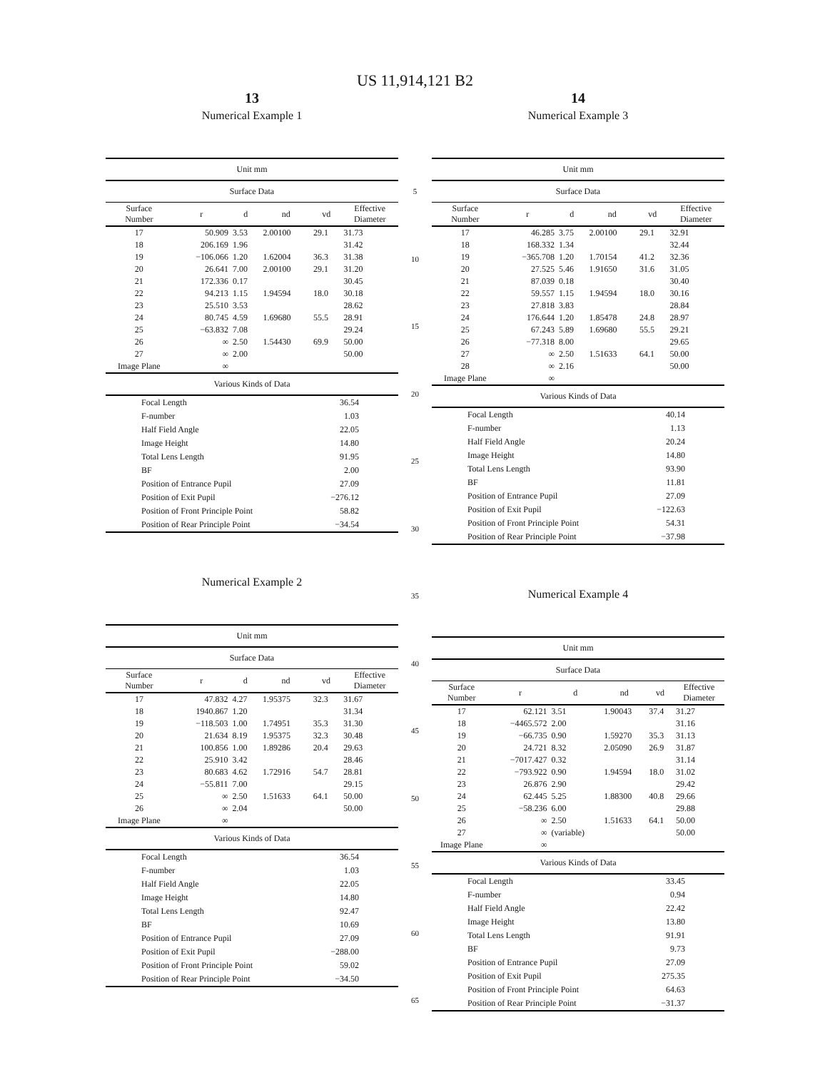US 11,914,121 B2
13
Numerical Example 1
| Unit mm | | | | | |
| --- | --- | --- | --- | --- | --- |
| Surface Data | | | | | |
| Surface Number | r | d | nd | vd | Effective Diameter |
| 17 | 50.909 | 3.53 | 2.00100 | 29.1 | 31.73 |
| 18 | 206.169 | 1.96 | | | 31.42 |
| 19 | −106.066 | 1.20 | 1.62004 | 36.3 | 31.38 |
| 20 | 26.641 | 7.00 | 2.00100 | 29.1 | 31.20 |
| 21 | 172.336 | 0.17 | | | 30.45 |
| 22 | 94.213 | 1.15 | 1.94594 | 18.0 | 30.18 |
| 23 | 25.510 | 3.53 | | | 28.62 |
| 24 | 80.745 | 4.59 | 1.69680 | 55.5 | 28.91 |
| 25 | −63.832 | 7.08 | | | 29.24 |
| 26 | ∞ | 2.50 | 1.54430 | 69.9 | 50.00 |
| 27 | ∞ | 2.00 | | | 50.00 |
| Image Plane | ∞ | | | | |
| Various Kinds of Data | | | | | |
| Focal Length | 36.54 |
| F-number | 1.03 |
| Half Field Angle | 22.05 |
| Image Height | 14.80 |
| Total Lens Length | 91.95 |
| BF | 2.00 |
| Position of Entrance Pupil | 27.09 |
| Position of Exit Pupil | −276.12 |
| Position of Front Principle Point | 58.82 |
| Position of Rear Principle Point | −34.54 |
Numerical Example 2
| Unit mm | | | | | |
| --- | --- | --- | --- | --- | --- |
| Surface Data | | | | | |
| Surface Number | r | d | nd | vd | Effective Diameter |
| 17 | 47.832 | 4.27 | 1.95375 | 32.3 | 31.67 |
| 18 | 1940.867 | 1.20 | | | 31.34 |
| 19 | −118.503 | 1.00 | 1.74951 | 35.3 | 31.30 |
| 20 | 21.634 | 8.19 | 1.95375 | 32.3 | 30.48 |
| 21 | 100.856 | 1.00 | 1.89286 | 20.4 | 29.63 |
| 22 | 25.910 | 3.42 | | | 28.46 |
| 23 | 80.683 | 4.62 | 1.72916 | 54.7 | 28.81 |
| 24 | −55.811 | 7.00 | | | 29.15 |
| 25 | ∞ | 2.50 | 1.51633 | 64.1 | 50.00 |
| 26 | ∞ | 2.04 | | | 50.00 |
| Image Plane | ∞ | | | | |
| Various Kinds of Data | | | | | |
| Focal Length | 36.54 |
| F-number | 1.03 |
| Half Field Angle | 22.05 |
| Image Height | 14.80 |
| Total Lens Length | 92.47 |
| BF | 10.69 |
| Position of Entrance Pupil | 27.09 |
| Position of Exit Pupil | −288.00 |
| Position of Front Principle Point | 59.02 |
| Position of Rear Principle Point | −34.50 |
5
10
15
20
25
30
35
40
45
50
55
60
65
14
Numerical Example 3
| Unit mm | | | | | |
| --- | --- | --- | --- | --- | --- |
| Surface Data | | | | | |
| Surface Number | r | d | nd | vd | Effective Diameter |
| 17 | 46.285 | 3.75 | 2.00100 | 29.1 | 32.91 |
| 18 | 168.332 | 1.34 | | | 32.44 |
| 19 | −365.708 | 1.20 | 1.70154 | 41.2 | 32.36 |
| 20 | 27.525 | 5.46 | 1.91650 | 31.6 | 31.05 |
| 21 | 87.039 | 0.18 | | | 30.40 |
| 22 | 59.557 | 1.15 | 1.94594 | 18.0 | 30.16 |
| 23 | 27.818 | 3.83 | | | 28.84 |
| 24 | 176.644 | 1.20 | 1.85478 | 24.8 | 28.97 |
| 25 | 67.243 | 5.89 | 1.69680 | 55.5 | 29.21 |
| 26 | −77.318 | 8.00 | | | 29.65 |
| 27 | ∞ | 2.50 | 1.51633 | 64.1 | 50.00 |
| 28 | ∞ | 2.16 | | | 50.00 |
| Image Plane | ∞ | | | | |
| Various Kinds of Data | | | | | |
| Focal Length | 40.14 |
| F-number | 1.13 |
| Half Field Angle | 20.24 |
| Image Height | 14.80 |
| Total Lens Length | 93.90 |
| BF | 11.81 |
| Position of Entrance Pupil | 27.09 |
| Position of Exit Pupil | −122.63 |
| Position of Front Principle Point | 54.31 |
| Position of Rear Principle Point | −37.98 |
Numerical Example 4
| Unit mm | | | | | |
| --- | --- | --- | --- | --- | --- |
| Surface Data | | | | | |
| Surface Number | r | d | nd | vd | Effective Diameter |
| 17 | 62.121 | 3.51 | 1.90043 | 37.4 | 31.27 |
| 18 | −4465.572 | 2.00 | | | 31.16 |
| 19 | −66.735 | 0.90 | 1.59270 | 35.3 | 31.13 |
| 20 | 24.721 | 8.32 | 2.05090 | 26.9 | 31.87 |
| 21 | −7017.427 | 0.32 | | | 31.14 |
| 22 | −793.922 | 0.90 | 1.94594 | 18.0 | 31.02 |
| 23 | 26.876 | 2.90 | | | 29.42 |
| 24 | 62.445 | 5.25 | 1.88300 | 40.8 | 29.66 |
| 25 | −58.236 | 6.00 | | | 29.88 |
| 26 | ∞ | 2.50 | 1.51633 | 64.1 | 50.00 |
| 27 | ∞ | (variable) | | | 50.00 |
| Image Plane | ∞ | | | | |
| Various Kinds of Data | | | | | |
| Focal Length | 33.45 |
| F-number | 0.94 |
| Half Field Angle | 22.42 |
| Image Height | 13.80 |
| Total Lens Length | 91.91 |
| BF | 9.73 |
| Position of Entrance Pupil | 27.09 |
| Position of Exit Pupil | 275.35 |
| Position of Front Principle Point | 64.63 |
| Position of Rear Principle Point | −31.37 |